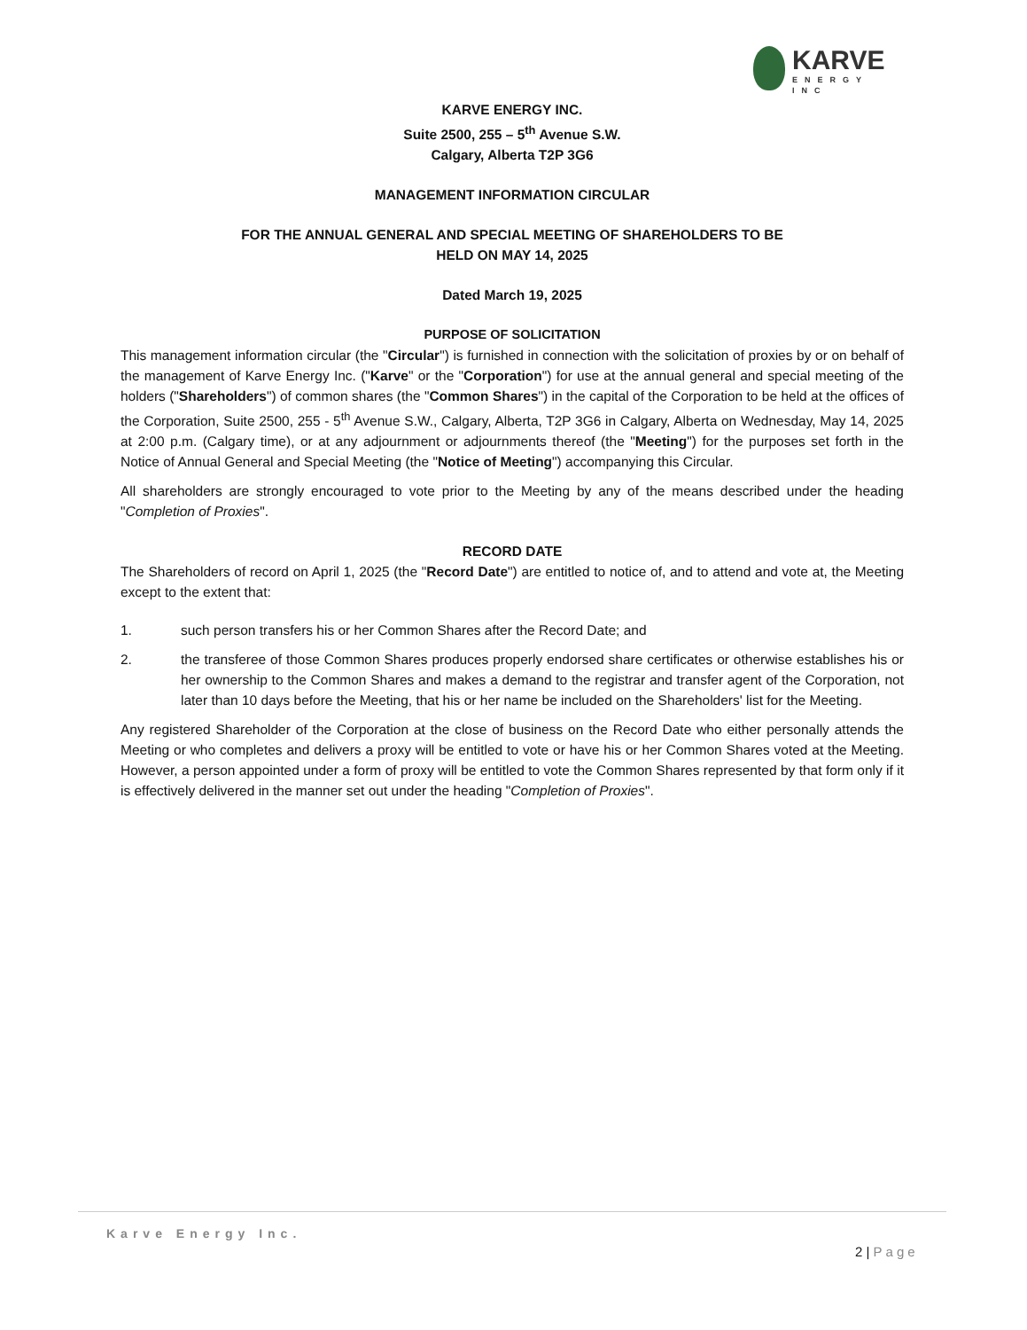KARVE
ENERGY
INC
KARVE ENERGY INC.
Suite 2500, 255 – 5<sup>th</sup> Avenue S.W.
Calgary, Alberta T2P 3G6
MANAGEMENT INFORMATION CIRCULAR
FOR THE ANNUAL GENERAL AND SPECIAL MEETING OF SHAREHOLDERS TO BE
HELD ON MAY 14, 2025
Dated March 19, 2025
PURPOSE OF SOLICITATION
This management information circular (the "Circular") is furnished in connection with the solicitation of proxies by or on behalf of the management of Karve Energy Inc. ("Karve" or the "Corporation") for use at the annual general and special meeting of the holders ("Shareholders") of common shares (the "Common Shares") in the capital of the Corporation to be held at the offices of the Corporation, Suite 2500, 255 - 5<sup>th</sup> Avenue S.W., Calgary, Alberta, T2P 3G6 in Calgary, Alberta on Wednesday, May 14, 2025 at 2:00 p.m. (Calgary time), or at any adjournment or adjournments thereof (the "Meeting") for the purposes set forth in the Notice of Annual General and Special Meeting (the "Notice of Meeting") accompanying this Circular.
All shareholders are strongly encouraged to vote prior to the Meeting by any of the means described under the heading "Completion of Proxies".
RECORD DATE
The Shareholders of record on April 1, 2025 (the "Record Date") are entitled to notice of, and to attend and vote at, the Meeting except to the extent that:
1. such person transfers his or her Common Shares after the Record Date; and
2. the transferee of those Common Shares produces properly endorsed share certificates or otherwise establishes his or her ownership to the Common Shares and makes a demand to the registrar and transfer agent of the Corporation, not later than 10 days before the Meeting, that his or her name be included on the Shareholders' list for the Meeting.
Any registered Shareholder of the Corporation at the close of business on the Record Date who either personally attends the Meeting or who completes and delivers a proxy will be entitled to vote or have his or her Common Shares voted at the Meeting. However, a person appointed under a form of proxy will be entitled to vote the Common Shares represented by that form only if it is effectively delivered in the manner set out under the heading "Completion of Proxies".
Karve Energy Inc.
2 | Page